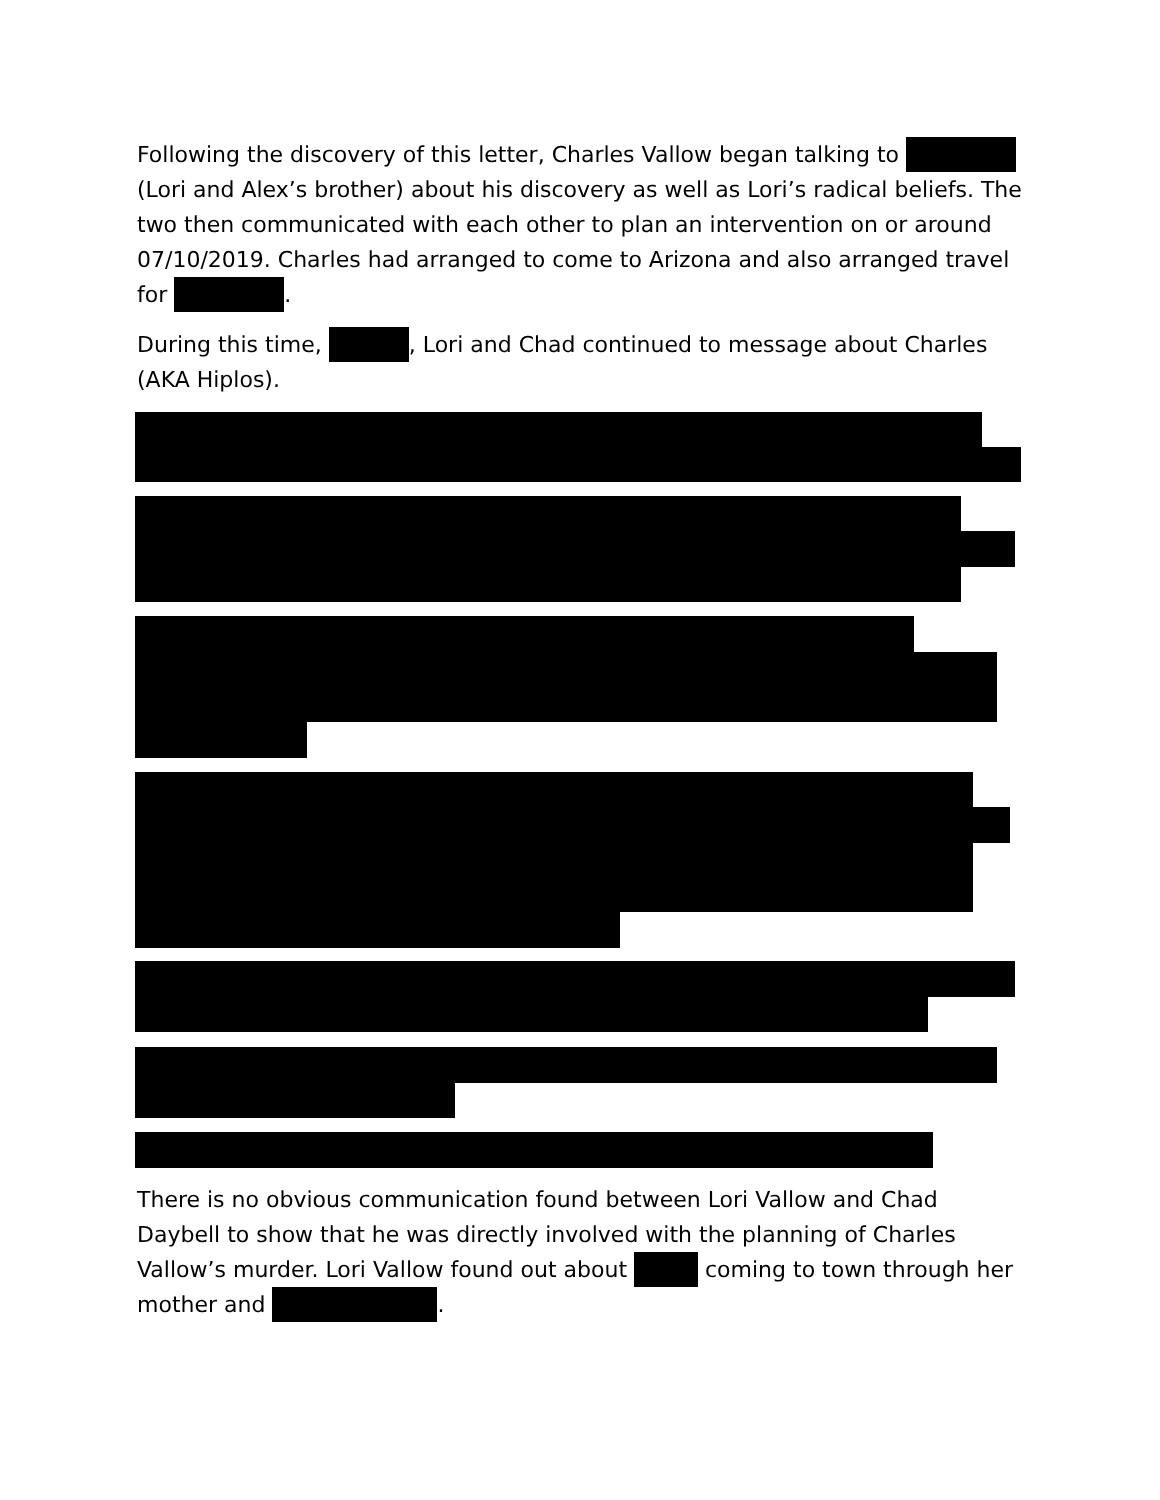Following the discovery of this letter, Charles Vallow began talking to (Lori and Alex’s brother) about his discovery as well as Lori’s radical beliefs. The two then communicated with each other to plan an intervention on or around 07/10/2019. Charles had arranged to come to Arizona and also arranged travel for .
During this time, , Lori and Chad continued to message about Charles (AKA Hiplos).
There is no obvious communication found between Lori Vallow and Chad Daybell to show that he was directly involved with the planning of Charles Vallow’s murder. Lori Vallow found out about coming to town through her mother and .